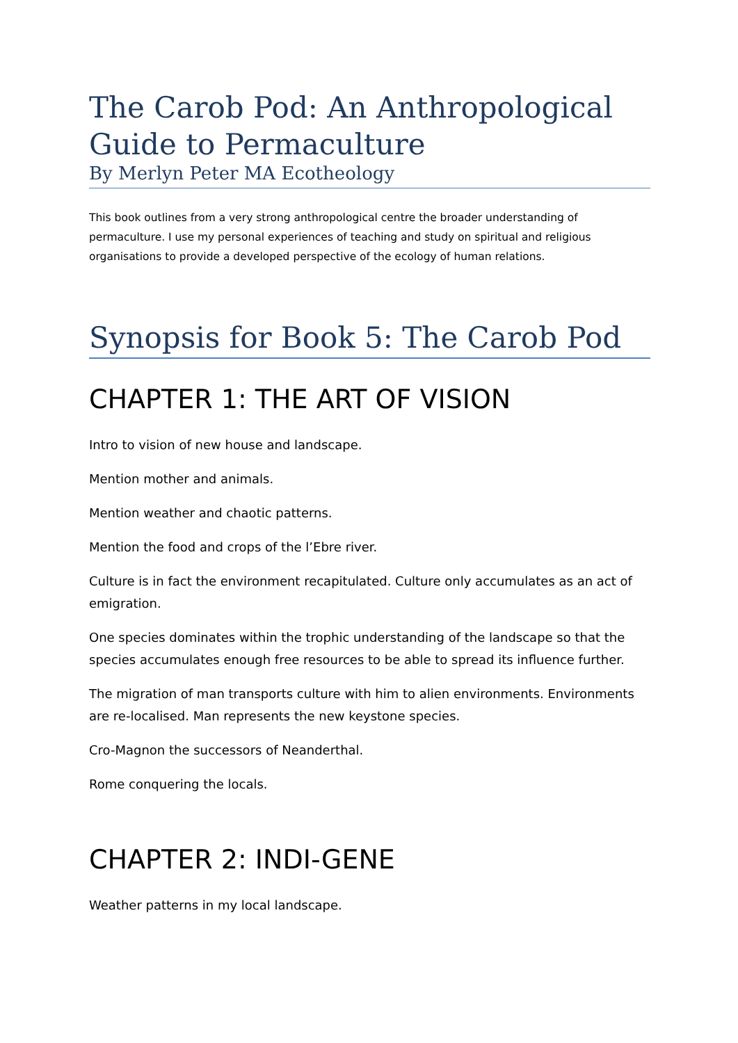The Carob Pod: An Anthropological Guide to Permaculture
By Merlyn Peter MA Ecotheology
This book outlines from a very strong anthropological centre the broader understanding of permaculture. I use my personal experiences of teaching and study on spiritual and religious organisations to provide a developed perspective of the ecology of human relations.
Synopsis for Book 5: The Carob Pod
CHAPTER 1: THE ART OF VISION
Intro to vision of new house and landscape.
Mention mother and animals.
Mention weather and chaotic patterns.
Mention the food and crops of the l’Ebre river.
Culture is in fact the environment recapitulated. Culture only accumulates as an act of emigration.
One species dominates within the trophic understanding of the landscape so that the species accumulates enough free resources to be able to spread its influence further.
The migration of man transports culture with him to alien environments. Environments are re-localised. Man represents the new keystone species.
Cro-Magnon the successors of Neanderthal.
Rome conquering the locals.
CHAPTER 2: INDI-GENE
Weather patterns in my local landscape.